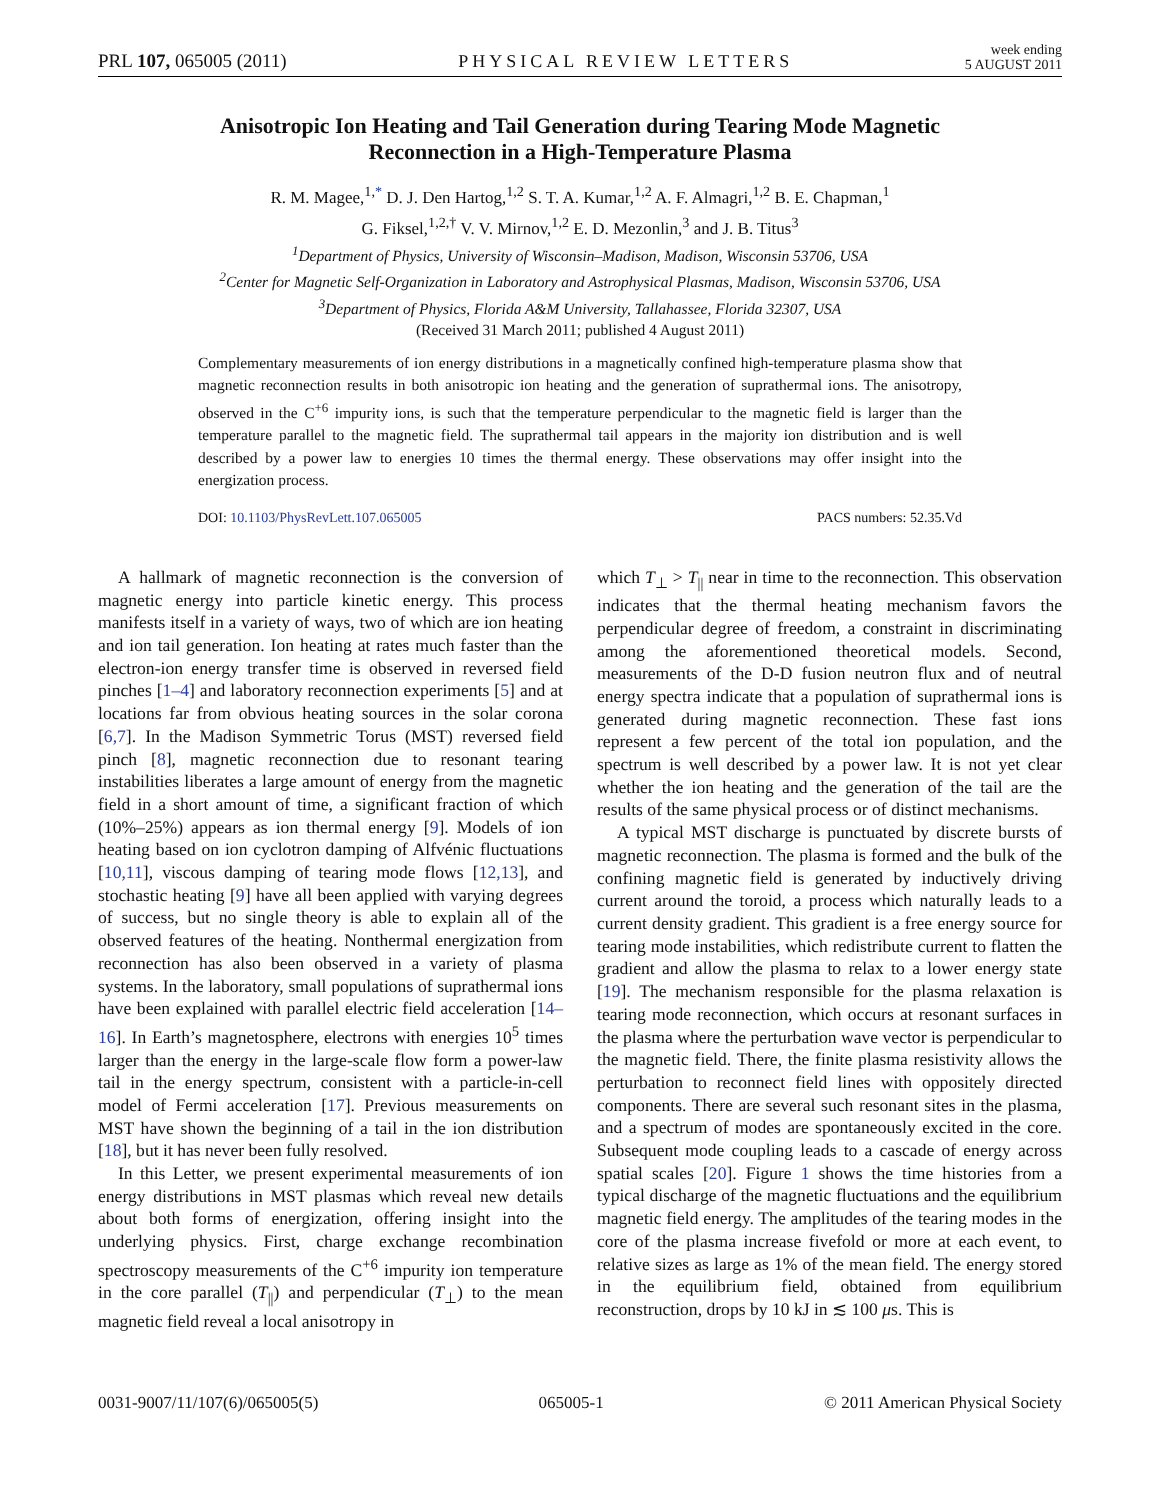PRL 107, 065005 (2011) PHYSICAL REVIEW LETTERS week ending
5 AUGUST 2011
Anisotropic Ion Heating and Tail Generation during Tearing Mode Magnetic
Reconnection in a High-Temperature Plasma
R. M. Magee,<sup>1,*</sup> D. J. Den Hartog,<sup>1,2</sup> S. T. A. Kumar,<sup>1,2</sup> A. F. Almagri,<sup>1,2</sup> B. E. Chapman,<sup>1</sup>
G. Fiksel,<sup>1,2,†</sup> V. V. Mirnov,<sup>1,2</sup> E. D. Mezonlin,<sup>3</sup> and J. B. Titus<sup>3</sup>
<sup>1</sup> Department of Physics, University of Wisconsin–Madison, Madison, Wisconsin 53706, USA
<sup>2</sup> Center for Magnetic Self-Organization in Laboratory and Astrophysical Plasmas, Madison, Wisconsin 53706, USA
<sup>3</sup> Department of Physics, Florida A&M University, Tallahassee, Florida 32307, USA
(Received 31 March 2011; published 4 August 2011)
Complementary measurements of ion energy distributions in a magnetically confined high-temperature plasma show that magnetic reconnection results in both anisotropic ion heating and the generation of suprathermal ions. The anisotropy, observed in the C<sup>+6</sup> impurity ions, is such that the temperature perpendicular to the magnetic field is larger than the temperature parallel to the magnetic field. The suprathermal tail appears in the majority ion distribution and is well described by a power law to energies 10 times the thermal energy. These observations may offer insight into the energization process.
DOI: 10.1103/PhysRevLett.107.065005 PACS numbers: 52.35.Vd
A hallmark of magnetic reconnection is the conversion of magnetic energy into particle kinetic energy. This process manifests itself in a variety of ways, two of which are ion heating and ion tail generation. Ion heating at rates much faster than the electron-ion energy transfer time is observed in reversed field pinches [1–4] and laboratory reconnection experiments [5] and at locations far from obvious heating sources in the solar corona [6,7]. In the Madison Symmetric Torus (MST) reversed field pinch [8], magnetic reconnection due to resonant tearing instabilities liberates a large amount of energy from the magnetic field in a short amount of time, a significant fraction of which (10%–25%) appears as ion thermal energy [9]. Models of ion heating based on ion cyclotron damping of Alfvénic fluctuations [10,11], viscous damping of tearing mode flows [12,13], and stochastic heating [9] have all been applied with varying degrees of success, but no single theory is able to explain all of the observed features of the heating. Nonthermal energization from reconnection has also been observed in a variety of plasma systems. In the laboratory, small populations of suprathermal ions have been explained with parallel electric field acceleration [14–16]. In Earth’s magnetosphere, electrons with energies 10<sup>5</sup> times larger than the energy in the large-scale flow form a power-law tail in the energy spectrum, consistent with a particle-in-cell model of Fermi acceleration [17]. Previous measurements on MST have shown the beginning of a tail in the ion distribution [18], but it has never been fully resolved.
In this Letter, we present experimental measurements of ion energy distributions in MST plasmas which reveal new details about both forms of energization, offering insight into the underlying physics. First, charge exchange recombination spectroscopy measurements of the C<sup>+6</sup> impurity ion temperature in the core parallel (T<sub>||</sub>) and perpendicular (T<sub>⊥</sub>) to the mean magnetic field reveal a local anisotropy in
which T<sub>⊥</sub> > T<sub>||</sub> near in time to the reconnection. This observation indicates that the thermal heating mechanism favors the perpendicular degree of freedom, a constraint in discriminating among the aforementioned theoretical models. Second, measurements of the D-D fusion neutron flux and of neutral energy spectra indicate that a population of suprathermal ions is generated during magnetic reconnection. These fast ions represent a few percent of the total ion population, and the spectrum is well described by a power law. It is not yet clear whether the ion heating and the generation of the tail are the results of the same physical process or of distinct mechanisms.
A typical MST discharge is punctuated by discrete bursts of magnetic reconnection. The plasma is formed and the bulk of the confining magnetic field is generated by inductively driving current around the toroid, a process which naturally leads to a current density gradient. This gradient is a free energy source for tearing mode instabilities, which redistribute current to flatten the gradient and allow the plasma to relax to a lower energy state [19]. The mechanism responsible for the plasma relaxation is tearing mode reconnection, which occurs at resonant surfaces in the plasma where the perturbation wave vector is perpendicular to the magnetic field. There, the finite plasma resistivity allows the perturbation to reconnect field lines with oppositely directed components. There are several such resonant sites in the plasma, and a spectrum of modes are spontaneously excited in the core. Subsequent mode coupling leads to a cascade of energy across spatial scales [20]. Figure 1 shows the time histories from a typical discharge of the magnetic fluctuations and the equilibrium magnetic field energy. The amplitudes of the tearing modes in the core of the plasma increase fivefold or more at each event, to relative sizes as large as 1% of the mean field. The energy stored in the equilibrium field, obtained from equilibrium reconstruction, drops by 10 kJ in ≲ 100 μs. This is
0031-9007/11/107(6)/065005(5) 065005-1 © 2011 American Physical Society